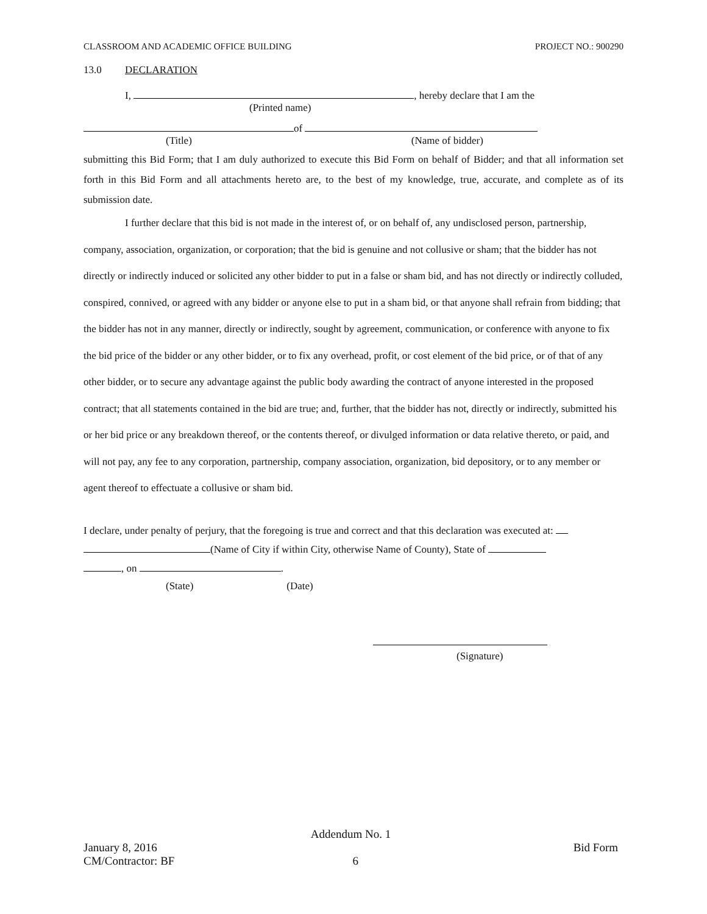CLASSROOM AND ACADEMIC OFFICE BUILDING PROJECT NO.: 900290
13.0 DECLARATION
I, , hereby declare that I am the
(Printed name)
of
(Title) (Name of bidder)
submitting this Bid Form; that I am duly authorized to execute this Bid Form on behalf of Bidder; and that all information set forth in this Bid Form and all attachments hereto are, to the best of my knowledge, true, accurate, and complete as of its submission date.
I further declare that this bid is not made in the interest of, or on behalf of, any undisclosed person, partnership, company, association, organization, or corporation; that the bid is genuine and not collusive or sham; that the bidder has not directly or indirectly induced or solicited any other bidder to put in a false or sham bid, and has not directly or indirectly colluded, conspired, connived, or agreed with any bidder or anyone else to put in a sham bid, or that anyone shall refrain from bidding; that the bidder has not in any manner, directly or indirectly, sought by agreement, communication, or conference with anyone to fix the bid price of the bidder or any other bidder, or to fix any overhead, profit, or cost element of the bid price, or of that of any other bidder, or to secure any advantage against the public body awarding the contract of anyone interested in the proposed contract; that all statements contained in the bid are true; and, further, that the bidder has not, directly or indirectly, submitted his or her bid price or any breakdown thereof, or the contents thereof, or divulged information or data relative thereto, or paid, and will not pay, any fee to any corporation, partnership, company association, organization, bid depository, or to any member or agent thereof to effectuate a collusive or sham bid.
I declare, under penalty of perjury, that the foregoing is true and correct and that this declaration was executed at:
(Name of City if within City, otherwise Name of County), State of
, on .
(State) (Date)
(Signature)
Addendum No. 1
January 8, 2016 Bid Form
CM/Contractor: BF 6